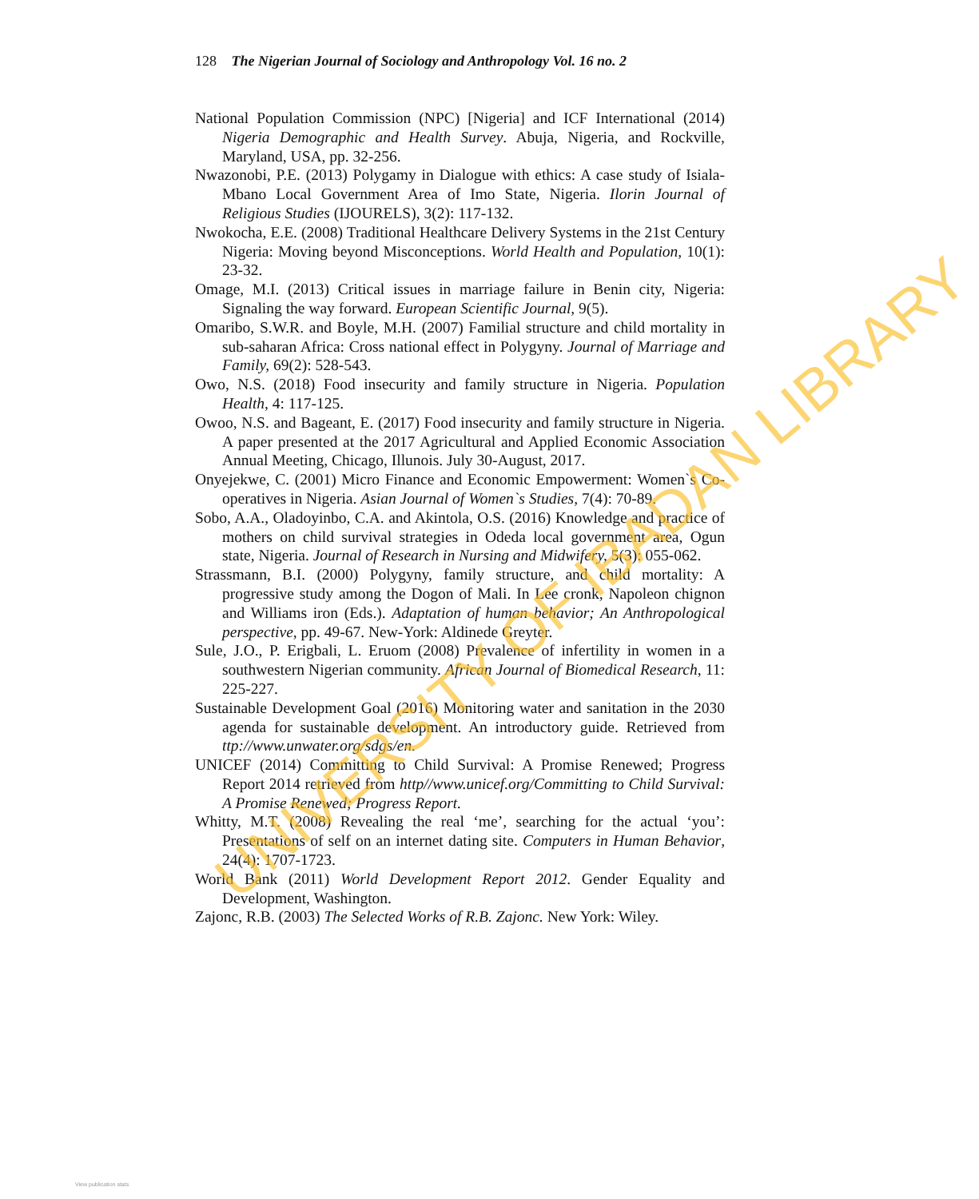128 The Nigerian Journal of Sociology and Anthropology Vol. 16 no. 2
National Population Commission (NPC) [Nigeria] and ICF International (2014) Nigeria Demographic and Health Survey. Abuja, Nigeria, and Rockville, Maryland, USA, pp. 32-256.
Nwazonobi, P.E. (2013) Polygamy in Dialogue with ethics: A case study of Isiala-Mbano Local Government Area of Imo State, Nigeria. Ilorin Journal of Religious Studies (IJOURELS), 3(2): 117-132.
Nwokocha, E.E. (2008) Traditional Healthcare Delivery Systems in the 21st Century Nigeria: Moving beyond Misconceptions. World Health and Population, 10(1): 23-32.
Omage, M.I. (2013) Critical issues in marriage failure in Benin city, Nigeria: Signaling the way forward. European Scientific Journal, 9(5).
Omaribo, S.W.R. and Boyle, M.H. (2007) Familial structure and child mortality in sub-saharan Africa: Cross national effect in Polygyny. Journal of Marriage and Family, 69(2): 528-543.
Owo, N.S. (2018) Food insecurity and family structure in Nigeria. Population Health, 4: 117-125.
Owoo, N.S. and Bageant, E. (2017) Food insecurity and family structure in Nigeria. A paper presented at the 2017 Agricultural and Applied Economic Association Annual Meeting, Chicago, Illunois. July 30-August, 2017.
Onyejekwe, C. (2001) Micro Finance and Economic Empowerment: Women`s Co-operatives in Nigeria. Asian Journal of Women`s Studies, 7(4): 70-89.
Sobo, A.A., Oladoyinbo, C.A. and Akintola, O.S. (2016) Knowledge and practice of mothers on child survival strategies in Odeda local government area, Ogun state, Nigeria. Journal of Research in Nursing and Midwifery, 5(3): 055-062.
Strassmann, B.I. (2000) Polygyny, family structure, and child mortality: A progressive study among the Dogon of Mali. In Lee cronk, Napoleon chignon and Williams iron (Eds.). Adaptation of human behavior; An Anthropological perspective, pp. 49-67. New-York: Aldinede Greyter.
Sule, J.O., P. Erigbali, L. Eruom (2008) Prevalence of infertility in women in a southwestern Nigerian community. African Journal of Biomedical Research, 11: 225-227.
Sustainable Development Goal (2016) Monitoring water and sanitation in the 2030 agenda for sustainable development. An introductory guide. Retrieved from ttp://www.unwater.org/sdgs/en.
UNICEF (2014) Committing to Child Survival: A Promise Renewed; Progress Report 2014 retrieved from http//www.unicef.org/Committing to Child Survival: A Promise Renewed; Progress Report.
Whitty, M.T. (2008) Revealing the real ‘me’, searching for the actual ‘you’: Presentations of self on an internet dating site. Computers in Human Behavior, 24(4): 1707-1723.
World Bank (2011) World Development Report 2012. Gender Equality and Development, Washington.
Zajonc, R.B. (2003) The Selected Works of R.B. Zajonc. New York: Wiley.
UNIVERSITY OF IBADAN LIBRARY
View publication stats